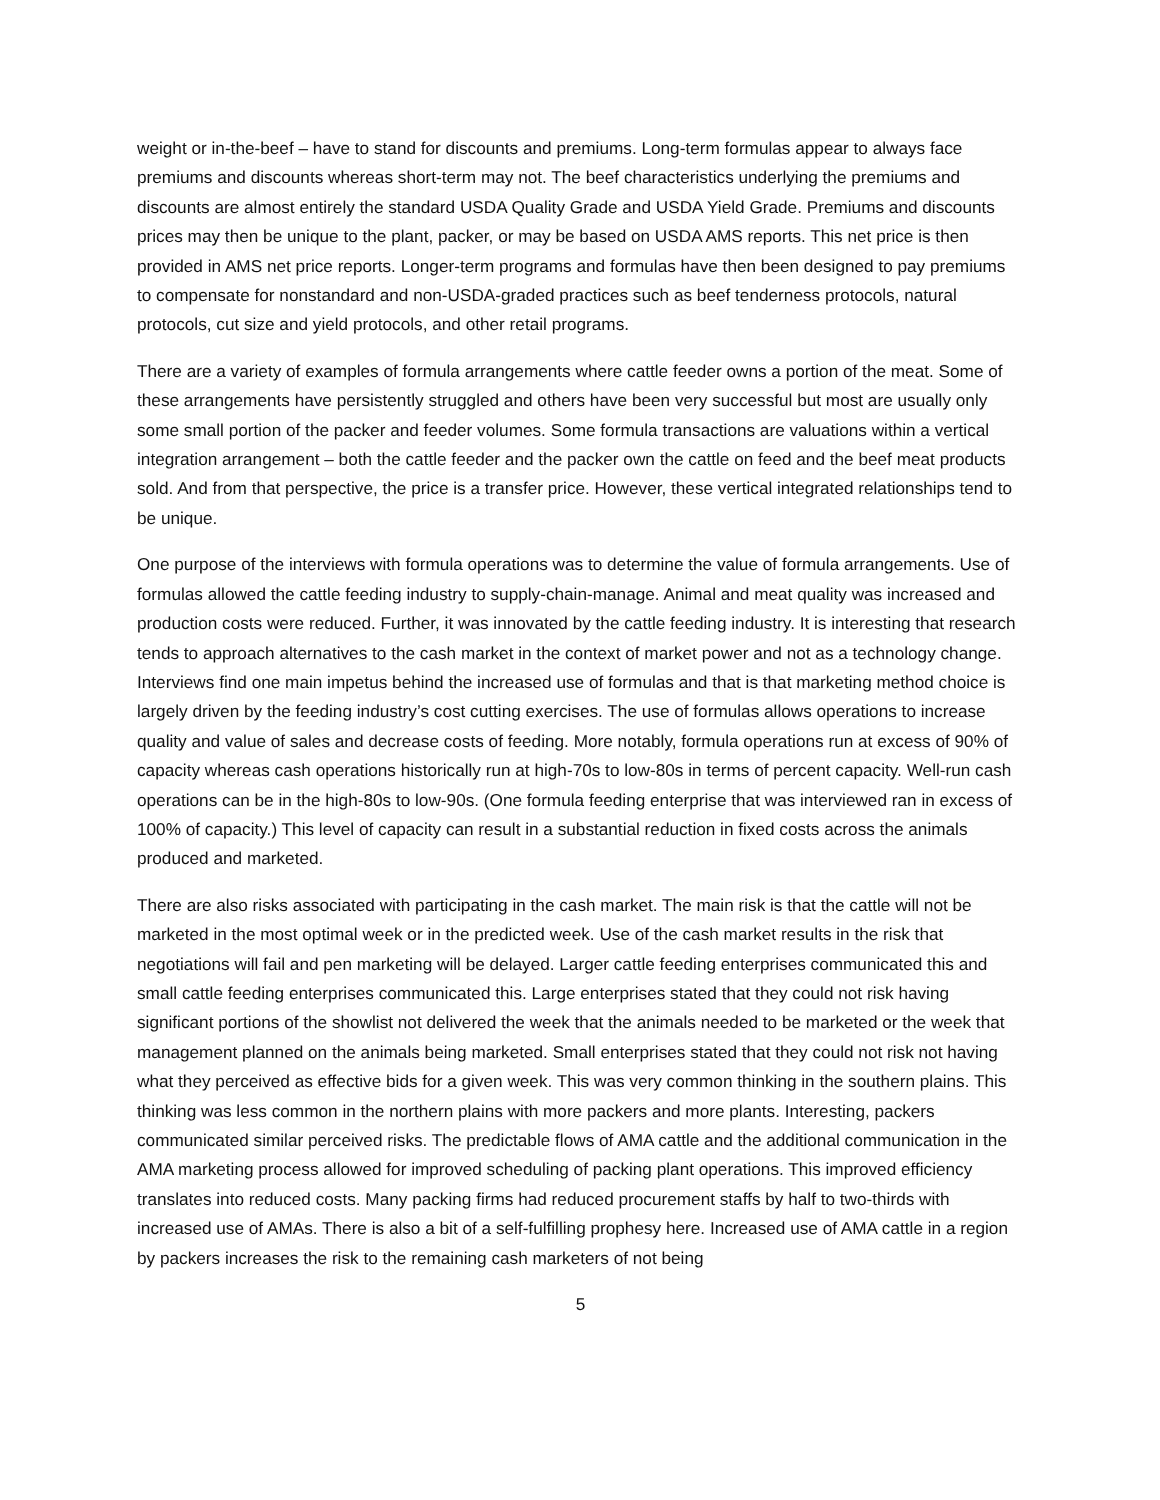weight or in-the-beef – have to stand for discounts and premiums. Long-term formulas appear to always face premiums and discounts whereas short-term may not. The beef characteristics underlying the premiums and discounts are almost entirely the standard USDA Quality Grade and USDA Yield Grade. Premiums and discounts prices may then be unique to the plant, packer, or may be based on USDA AMS reports. This net price is then provided in AMS net price reports. Longer-term programs and formulas have then been designed to pay premiums to compensate for nonstandard and non-USDA-graded practices such as beef tenderness protocols, natural protocols, cut size and yield protocols, and other retail programs.
There are a variety of examples of formula arrangements where cattle feeder owns a portion of the meat. Some of these arrangements have persistently struggled and others have been very successful but most are usually only some small portion of the packer and feeder volumes. Some formula transactions are valuations within a vertical integration arrangement – both the cattle feeder and the packer own the cattle on feed and the beef meat products sold. And from that perspective, the price is a transfer price. However, these vertical integrated relationships tend to be unique.
One purpose of the interviews with formula operations was to determine the value of formula arrangements. Use of formulas allowed the cattle feeding industry to supply-chain-manage. Animal and meat quality was increased and production costs were reduced. Further, it was innovated by the cattle feeding industry. It is interesting that research tends to approach alternatives to the cash market in the context of market power and not as a technology change. Interviews find one main impetus behind the increased use of formulas and that is that marketing method choice is largely driven by the feeding industry’s cost cutting exercises. The use of formulas allows operations to increase quality and value of sales and decrease costs of feeding. More notably, formula operations run at excess of 90% of capacity whereas cash operations historically run at high-70s to low-80s in terms of percent capacity. Well-run cash operations can be in the high-80s to low-90s. (One formula feeding enterprise that was interviewed ran in excess of 100% of capacity.) This level of capacity can result in a substantial reduction in fixed costs across the animals produced and marketed.
There are also risks associated with participating in the cash market. The main risk is that the cattle will not be marketed in the most optimal week or in the predicted week. Use of the cash market results in the risk that negotiations will fail and pen marketing will be delayed. Larger cattle feeding enterprises communicated this and small cattle feeding enterprises communicated this. Large enterprises stated that they could not risk having significant portions of the showlist not delivered the week that the animals needed to be marketed or the week that management planned on the animals being marketed. Small enterprises stated that they could not risk not having what they perceived as effective bids for a given week. This was very common thinking in the southern plains. This thinking was less common in the northern plains with more packers and more plants. Interesting, packers communicated similar perceived risks. The predictable flows of AMA cattle and the additional communication in the AMA marketing process allowed for improved scheduling of packing plant operations. This improved efficiency translates into reduced costs. Many packing firms had reduced procurement staffs by half to two-thirds with increased use of AMAs. There is also a bit of a self-fulfilling prophesy here. Increased use of AMA cattle in a region by packers increases the risk to the remaining cash marketers of not being
5